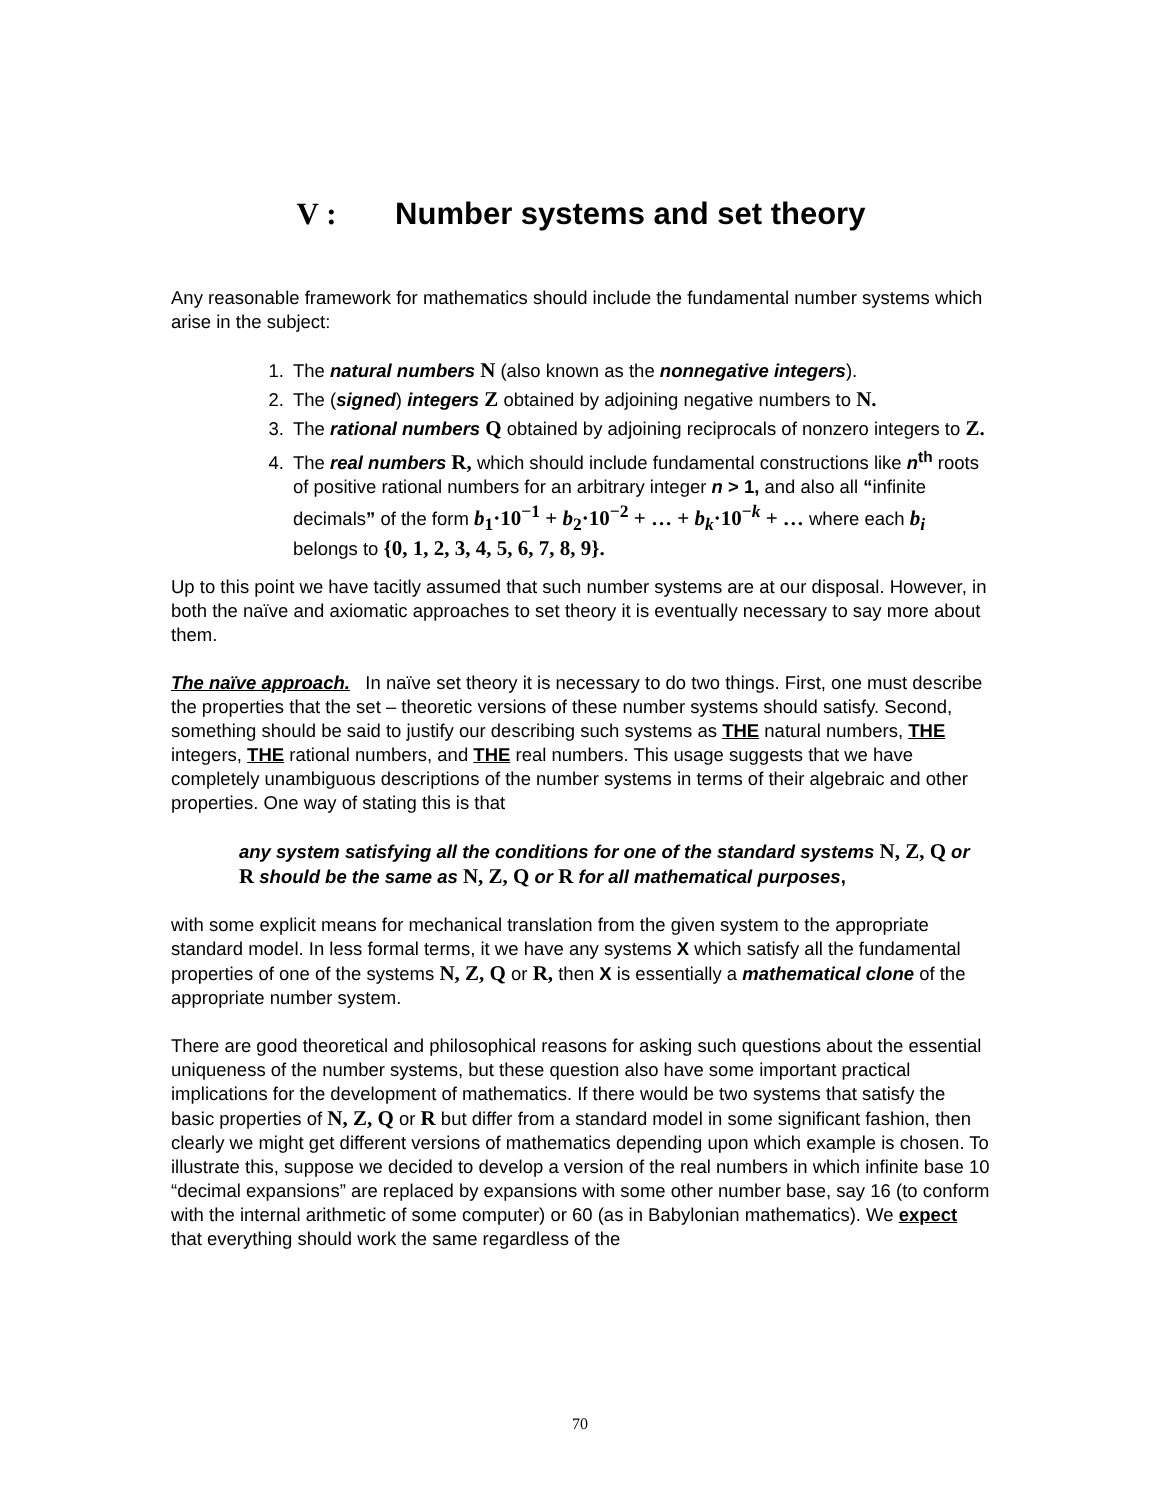V : Number systems and set theory
Any reasonable framework for mathematics should include the fundamental number systems which arise in the subject:
1. The natural numbers N (also known as the nonnegative integers).
2. The (signed) integers Z obtained by adjoining negative numbers to N.
3. The rational numbers Q obtained by adjoining reciprocals of nonzero integers to Z.
4. The real numbers R, which should include fundamental constructions like n<sup>th</sup> roots of positive rational numbers for an arbitrary integer n > 1, and also all “infinite decimals” of the form b<sub>1</sub>·10<sup>−1</sup> + b<sub>2</sub>·10<sup>−2</sup> + … + b<sub>k</sub>·10<sup>−k</sup> + … where each b<sub>i</sub> belongs to {0, 1, 2, 3, 4, 5, 6, 7, 8, 9}.
Up to this point we have tacitly assumed that such number systems are at our disposal. However, in both the naïve and axiomatic approaches to set theory it is eventually necessary to say more about them.
The naïve approach. In naïve set theory it is necessary to do two things. First, one must describe the properties that the set – theoretic versions of these number systems should satisfy. Second, something should be said to justify our describing such systems as THE natural numbers, THE integers, THE rational numbers, and THE real numbers. This usage suggests that we have completely unambiguous descriptions of the number systems in terms of their algebraic and other properties. One way of stating this is that
any system satisfying all the conditions for one of the standard systems N, Z, Q or R should be the same as N, Z, Q or R for all mathematical purposes,
with some explicit means for mechanical translation from the given system to the appropriate standard model. In less formal terms, it we have any systems X which satisfy all the fundamental properties of one of the systems N, Z, Q or R, then X is essentially a mathematical clone of the appropriate number system.
There are good theoretical and philosophical reasons for asking such questions about the essential uniqueness of the number systems, but these question also have some important practical implications for the development of mathematics. If there would be two systems that satisfy the basic properties of N, Z, Q or R but differ from a standard model in some significant fashion, then clearly we might get different versions of mathematics depending upon which example is chosen. To illustrate this, suppose we decided to develop a version of the real numbers in which infinite base 10 “decimal expansions” are replaced by expansions with some other number base, say 16 (to conform with the internal arithmetic of some computer) or 60 (as in Babylonian mathematics). We expect that everything should work the same regardless of the
70